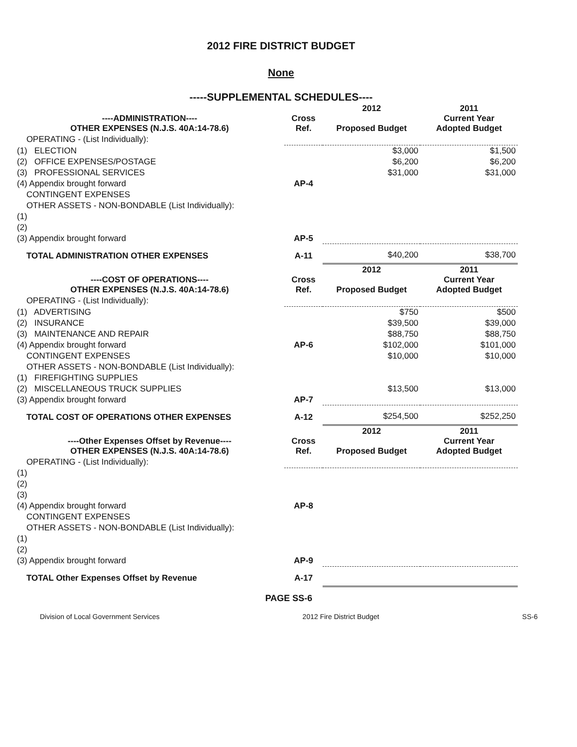2012 FIRE DISTRICT BUDGET
None
-----SUPPLEMENTAL SCHEDULES----
| ----ADMINISTRATION---- OTHER EXPENSES (N.J.S. 40A:14-78.6) | Cross Ref. | 2012 Proposed Budget | 2011 Current Year Adopted Budget |
| OPERATING - (List Individually): | | | |
| (1) ELECTION | | $3,000 | $1,500 |
| (2) OFFICE EXPENSES/POSTAGE | | $6,200 | $6,200 |
| (3) PROFESSIONAL SERVICES | | $31,000 | $31,000 |
| (4) Appendix brought forward | AP-4 | | |
| CONTINGENT EXPENSES | | | |
| OTHER ASSETS - NON-BONDABLE (List Individually): | | | |
| (1) | | | |
| (2) | | | |
| (3) Appendix brought forward | AP-5 | | |
| TOTAL ADMINISTRATION OTHER EXPENSES | A-11 | $40,200 | $38,700 |
| ----COST OF OPERATIONS---- OTHER EXPENSES (N.J.S. 40A:14-78.6) | Cross Ref. | 2012 Proposed Budget | 2011 Current Year Adopted Budget |
| OPERATING - (List Individually): | | | |
| (1) ADVERTISING | | $750 | $500 |
| (2) INSURANCE | | $39,500 | $39,000 |
| (3) MAINTENANCE AND REPAIR | | $88,750 | $88,750 |
| (4) Appendix brought forward | AP-6 | $102,000 | $101,000 |
| CONTINGENT EXPENSES | | $10,000 | $10,000 |
| OTHER ASSETS - NON-BONDABLE (List Individually): | | | |
| (1) FIREFIGHTING SUPPLIES | | | |
| (2) MISCELLANEOUS TRUCK SUPPLIES | | $13,500 | $13,000 |
| (3) Appendix brought forward | AP-7 | | |
| TOTAL COST OF OPERATIONS OTHER EXPENSES | A-12 | $254,500 | $252,250 |
| ----Other Expenses Offset by Revenue---- OTHER EXPENSES (N.J.S. 40A:14-78.6) | Cross Ref. | 2012 Proposed Budget | 2011 Current Year Adopted Budget |
| OPERATING - (List Individually): | | | |
| (1) | | | |
| (2) | | | |
| (3) | | | |
| (4) Appendix brought forward | AP-8 | | |
| CONTINGENT EXPENSES | | | |
| OTHER ASSETS - NON-BONDABLE (List Individually): | | | |
| (1) | | | |
| (2) | | | |
| (3) Appendix brought forward | AP-9 | | |
| TOTAL Other Expenses Offset by Revenue | A-17 | | |
PAGE SS-6
Division of Local Government Services 2012 Fire District Budget SS-6